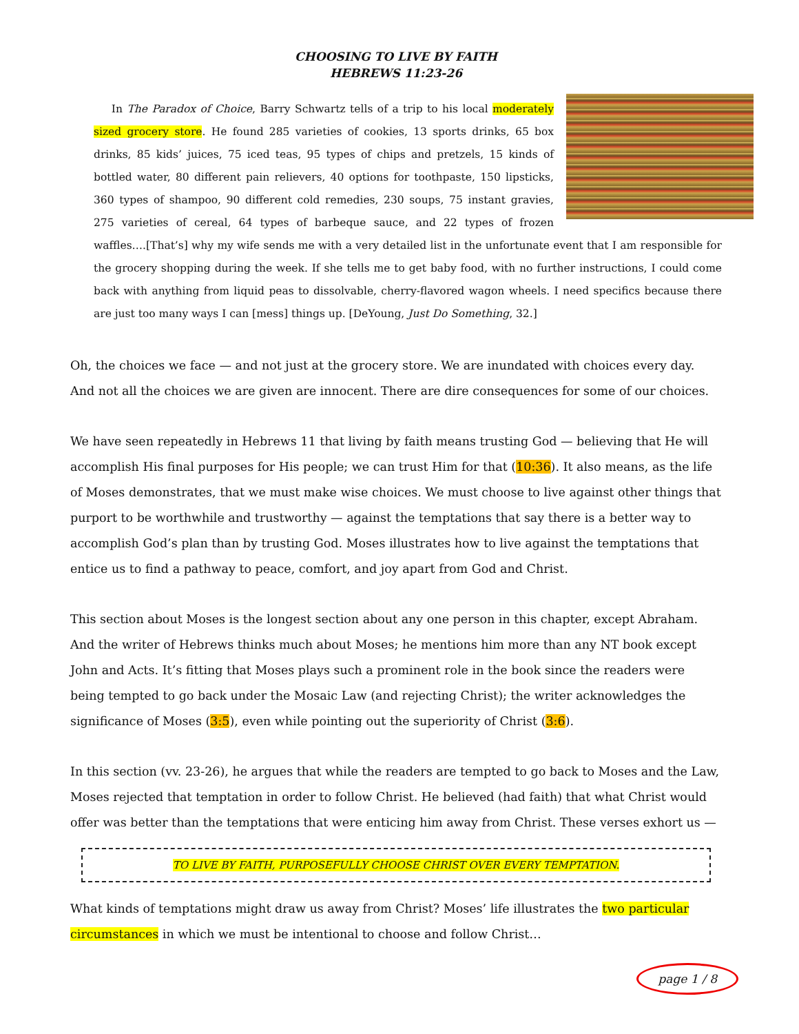CHOOSING TO LIVE BY FAITH
HEBREWS 11:23-26
In The Paradox of Choice, Barry Schwartz tells of a trip to his local moderately sized grocery store. He found 285 varieties of cookies, 13 sports drinks, 65 box drinks, 85 kids’ juices, 75 iced teas, 95 types of chips and pretzels, 15 kinds of bottled water, 80 different pain relievers, 40 options for toothpaste, 150 lipsticks, 360 types of shampoo, 90 different cold remedies, 230 soups, 75 instant gravies, 275 varieties of cereal, 64 types of barbeque sauce, and 22 types of frozen waffles….[That’s] why my wife sends me with a very detailed list in the unfortunate event that I am responsible for the grocery shopping during the week. If she tells me to get baby food, with no further instructions, I could come back with anything from liquid peas to dissolvable, cherry-flavored wagon wheels. I need specifics because there are just too many ways I can [mess] things up. [DeYoung, Just Do Something, 32.]
Oh, the choices we face — and not just at the grocery store. We are inundated with choices every day. And not all the choices we are given are innocent. There are dire consequences for some of our choices.
We have seen repeatedly in Hebrews 11 that living by faith means trusting God — believing that He will accomplish His final purposes for His people; we can trust Him for that (10:36). It also means, as the life of Moses demonstrates, that we must make wise choices. We must choose to live against other things that purport to be worthwhile and trustworthy — against the temptations that say there is a better way to accomplish God’s plan than by trusting God. Moses illustrates how to live against the temptations that entice us to find a pathway to peace, comfort, and joy apart from God and Christ.
This section about Moses is the longest section about any one person in this chapter, except Abraham. And the writer of Hebrews thinks much about Moses; he mentions him more than any NT book except John and Acts. It’s fitting that Moses plays such a prominent role in the book since the readers were being tempted to go back under the Mosaic Law (and rejecting Christ); the writer acknowledges the significance of Moses (3:5), even while pointing out the superiority of Christ (3:6).
In this section (vv. 23-26), he argues that while the readers are tempted to go back to Moses and the Law, Moses rejected that temptation in order to follow Christ. He believed (had faith) that what Christ would offer was better than the temptations that were enticing him away from Christ. These verses exhort us —
TO LIVE BY FAITH, PURPOSEFULLY CHOOSE CHRIST OVER EVERY TEMPTATION.
What kinds of temptations might draw us away from Christ? Moses’ life illustrates the two particular circumstances in which we must be intentional to choose and follow Christ…
page 1 / 8